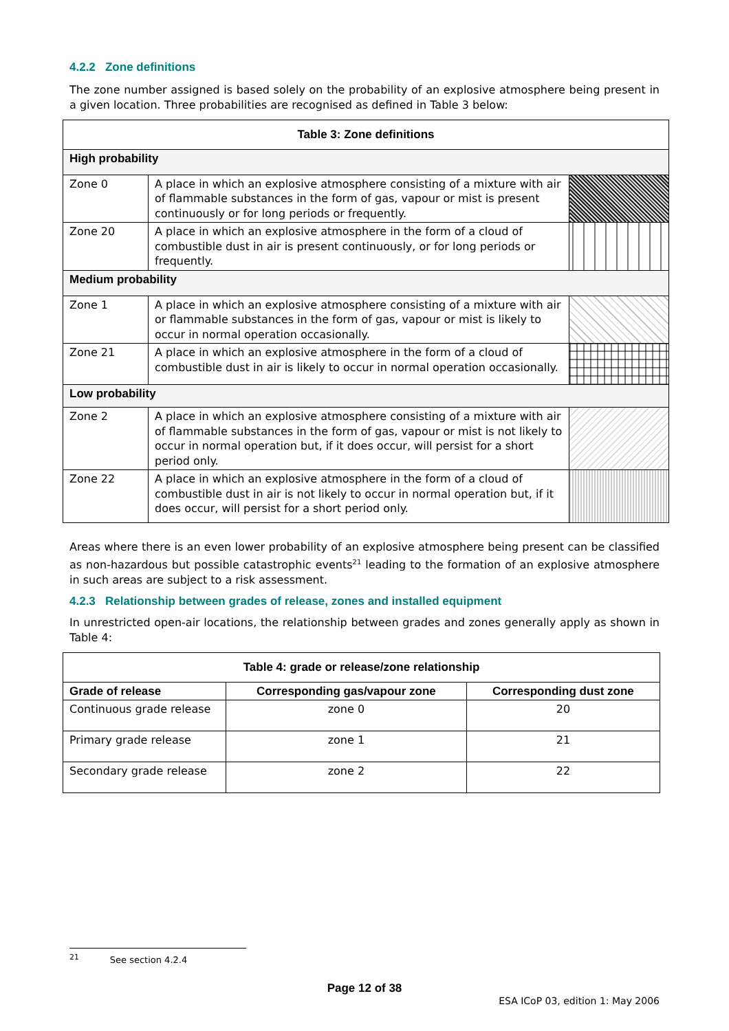4.2.2 Zone definitions
The zone number assigned is based solely on the probability of an explosive atmosphere being present in a given location. Three probabilities are recognised as defined in Table 3 below:
| Table 3: Zone definitions | | |
| --- | --- | --- |
| High probability | | |
| Zone 0 | A place in which an explosive atmosphere consisting of a mixture with air of flammable substances in the form of gas, vapour or mist is present continuously or for long periods or frequently. | |
| Zone 20 | A place in which an explosive atmosphere in the form of a cloud of combustible dust in air is present continuously, or for long periods or frequently. | |
| Medium probability | | |
| Zone 1 | A place in which an explosive atmosphere consisting of a mixture with air or flammable substances in the form of gas, vapour or mist is likely to occur in normal operation occasionally. | |
| Zone 21 | A place in which an explosive atmosphere in the form of a cloud of combustible dust in air is likely to occur in normal operation occasionally. | |
| Low probability | | |
| Zone 2 | A place in which an explosive atmosphere consisting of a mixture with air of flammable substances in the form of gas, vapour or mist is not likely to occur in normal operation but, if it does occur, will persist for a short period only. | |
| Zone 22 | A place in which an explosive atmosphere in the form of a cloud of combustible dust in air is not likely to occur in normal operation but, if it does occur, will persist for a short period only. | |
Areas where there is an even lower probability of an explosive atmosphere being present can be classified as non-hazardous but possible catastrophic events<sup>21</sup> leading to the formation of an explosive atmosphere in such areas are subject to a risk assessment.
4.2.3 Relationship between grades of release, zones and installed equipment
In unrestricted open-air locations, the relationship between grades and zones generally apply as shown in Table 4:
| Table 4: grade or release/zone relationship | | |
| --- | --- | --- |
| Grade of release | Corresponding gas/vapour zone | Corresponding dust zone |
| Continuous grade release | zone 0 | 20 |
| Primary grade release | zone 1 | 21 |
| Secondary grade release | zone 2 | 22 |
<sup>21</sup> See section 4.2.4
Page 12 of 38
ESA ICoP 03, edition 1: May 2006